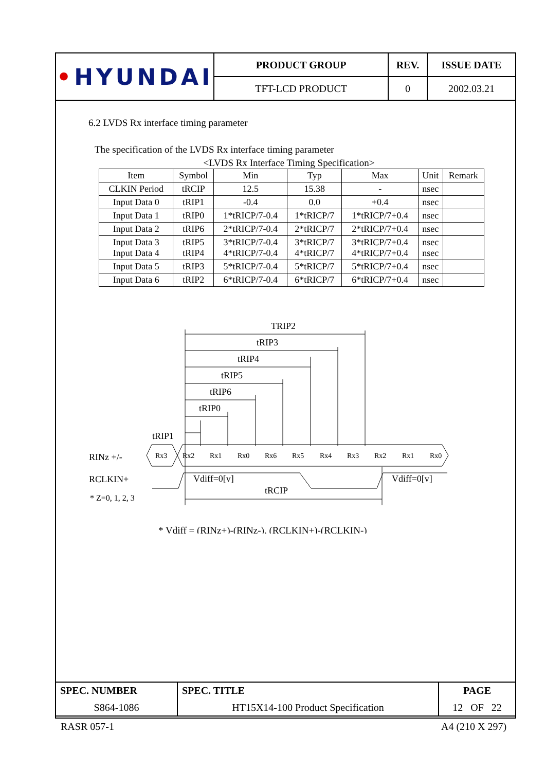| • HYUNDAI | PRODUCT GROUP | REV. | ISSUE DATE |
| | TFT-LCD PRODUCT | 0 | 2002.03.21 |
6.2 LVDS Rx interface timing parameter
The specification of the LVDS Rx interface timing parameter
<LVDS Rx Interface Timing Specification>
| Item | Symbol | Min | Typ | Max | Unit | Remark |
| --- | --- | --- | --- | --- | --- | --- |
| CLKIN Period | tRCIP | 12.5 | 15.38 | - | nsec | |
| Input Data 0 | tRIP1 | -0.4 | 0.0 | +0.4 | nsec | |
| Input Data 1 | tRIP0 | 1*tRICP/7-0.4 | 1*tRICP/7 | 1*tRICP/7+0.4 | nsec | |
| Input Data 2 | tRIP6 | 2*tRICP/7-0.4 | 2*tRICP/7 | 2*tRICP/7+0.4 | nsec | |
| Input Data 3 Input Data 4 | tRIP5 tRIP4 | 3*tRICP/7-0.4 4*tRICP/7-0.4 | 3*tRICP/7 4*tRICP/7 | 3*tRICP/7+0.4 4*tRICP/7+0.4 | nsec nsec | |
| Input Data 5 | tRIP3 | 5*tRICP/7-0.4 | 5*tRICP/7 | 5*tRICP/7+0.4 | nsec | |
| Input Data 6 | tRIP2 | 6*tRICP/7-0.4 | 6*tRICP/7 | 6*tRICP/7+0.4 | nsec | |
TRIP2
tRIP3
tRIP4
tRIP5
tRIP6
tRIP0
tRIP1
RINz +/-
RCLKIN+
* Z=0, 1, 2, 3
Rx3
Rx2
Rx1
Rx0
Rx6
Rx5
Rx4
Rx3
Rx2
Rx1
Rx0
Vdiff=0[v]
Vdiff=0[v]
tRCIP
* Vdiff = (RINz+)-(RINz-), (RCLKIN+)-(RCLKIN-)
| SPEC. NUMBER S864-1086 | SPEC. TITLE HT15X14-100 Product Specification | PAGE 12 OF 22 |
RASR 057-1 A4 (210 X 297)